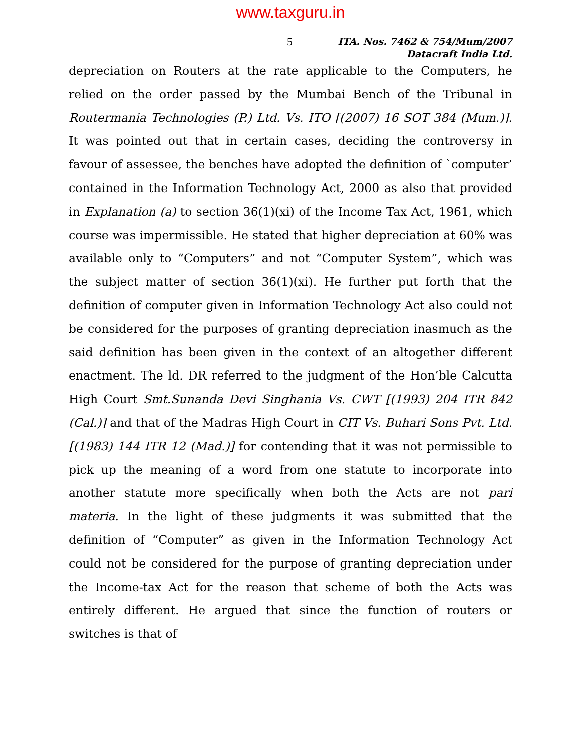www.taxguru.in
5
ITA. Nos. 7462 & 754/Mum/2007
Datacraft India Ltd.
depreciation on Routers at the rate applicable to the Computers, he relied on the order passed by the Mumbai Bench of the Tribunal in Routermania Technologies (P.) Ltd. Vs. ITO [(2007) 16 SOT 384 (Mum.)]. It was pointed out that in certain cases, deciding the controversy in favour of assessee, the benches have adopted the definition of `computer’ contained in the Information Technology Act, 2000 as also that provided in Explanation (a) to section 36(1)(xi) of the Income Tax Act, 1961, which course was impermissible. He stated that higher depreciation at 60% was available only to “Computers” and not “Computer System”, which was the subject matter of section 36(1)(xi). He further put forth that the definition of computer given in Information Technology Act also could not be considered for the purposes of granting depreciation inasmuch as the said definition has been given in the context of an altogether different enactment. The ld. DR referred to the judgment of the Hon’ble Calcutta High Court Smt.Sunanda Devi Singhania Vs. CWT [(1993) 204 ITR 842 (Cal.)] and that of the Madras High Court in CIT Vs. Buhari Sons Pvt. Ltd. [(1983) 144 ITR 12 (Mad.)] for contending that it was not permissible to pick up the meaning of a word from one statute to incorporate into another statute more specifically when both the Acts are not pari materia. In the light of these judgments it was submitted that the definition of “Computer” as given in the Information Technology Act could not be considered for the purpose of granting depreciation under the Income-tax Act for the reason that scheme of both the Acts was entirely different. He argued that since the function of routers or switches is that of